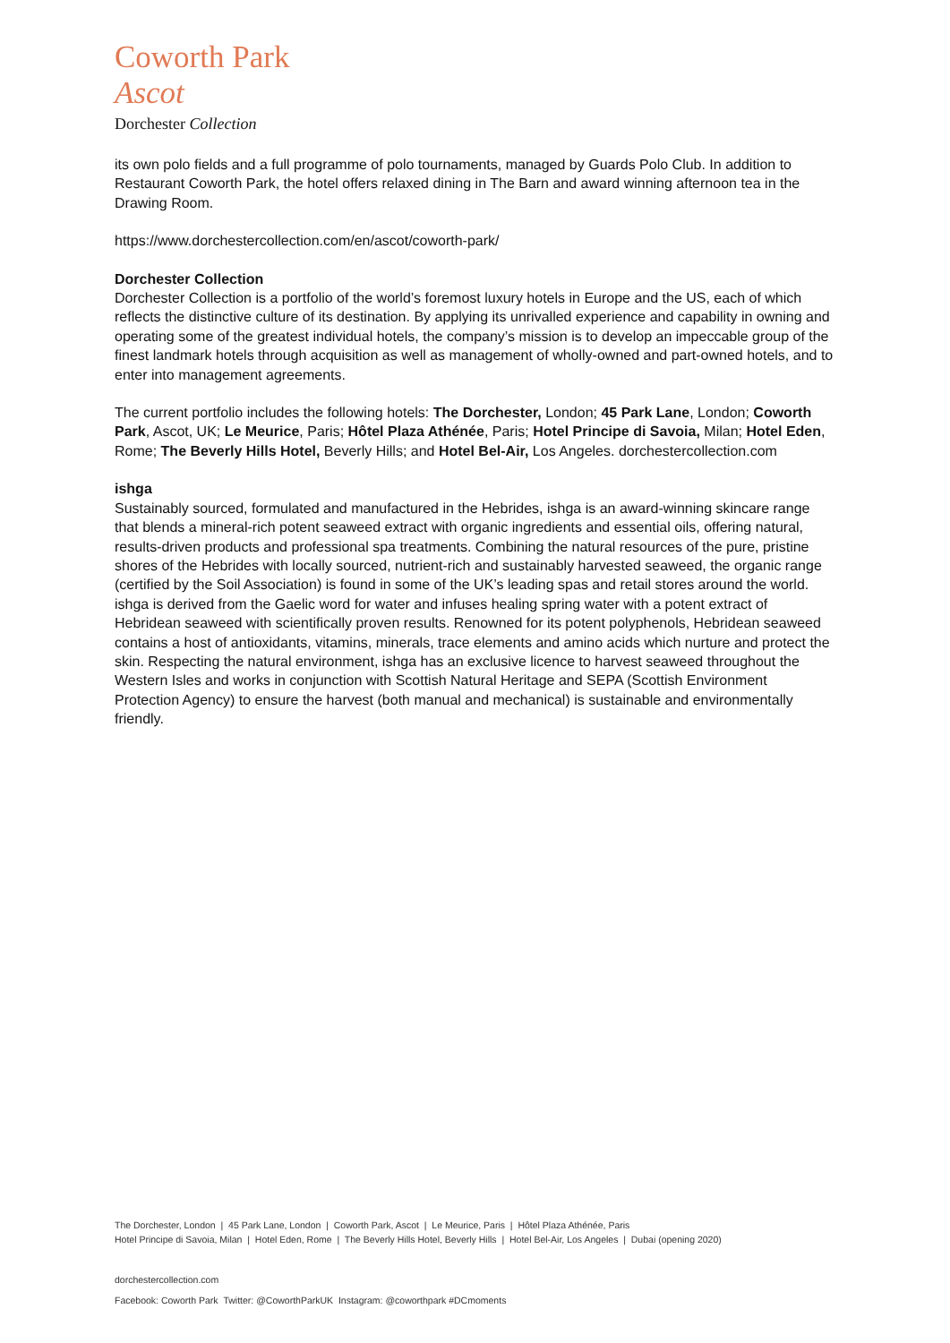Coworth Park
Ascot
Dorchester Collection
its own polo fields and a full programme of polo tournaments, managed by Guards Polo Club. In addition to Restaurant Coworth Park, the hotel offers relaxed dining in The Barn and award winning afternoon tea in the Drawing Room.
https://www.dorchestercollection.com/en/ascot/coworth-park/
Dorchester Collection
Dorchester Collection is a portfolio of the world’s foremost luxury hotels in Europe and the US, each of which reflects the distinctive culture of its destination. By applying its unrivalled experience and capability in owning and operating some of the greatest individual hotels, the company’s mission is to develop an impeccable group of the finest landmark hotels through acquisition as well as management of wholly-owned and part-owned hotels, and to enter into management agreements.
The current portfolio includes the following hotels: The Dorchester, London; 45 Park Lane, London; Coworth Park, Ascot, UK; Le Meurice, Paris; Hôtel Plaza Athénée, Paris; Hotel Principe di Savoia, Milan; Hotel Eden, Rome; The Beverly Hills Hotel, Beverly Hills; and Hotel Bel-Air, Los Angeles. dorchestercollection.com
ishga
Sustainably sourced, formulated and manufactured in the Hebrides, ishga is an award-winning skincare range that blends a mineral-rich potent seaweed extract with organic ingredients and essential oils, offering natural, results-driven products and professional spa treatments. Combining the natural resources of the pure, pristine shores of the Hebrides with locally sourced, nutrient-rich and sustainably harvested seaweed, the organic range (certified by the Soil Association) is found in some of the UK’s leading spas and retail stores around the world. ishga is derived from the Gaelic word for water and infuses healing spring water with a potent extract of Hebridean seaweed with scientifically proven results. Renowned for its potent polyphenols, Hebridean seaweed contains a host of antioxidants, vitamins, minerals, trace elements and amino acids which nurture and protect the skin. Respecting the natural environment, ishga has an exclusive licence to harvest seaweed throughout the Western Isles and works in conjunction with Scottish Natural Heritage and SEPA (Scottish Environment Protection Agency) to ensure the harvest (both manual and mechanical) is sustainable and environmentally friendly.
The Dorchester, London | 45 Park Lane, London | Coworth Park, Ascot | Le Meurice, Paris | Hôtel Plaza Athénée, Paris
Hotel Principe di Savoia, Milan | Hotel Eden, Rome | The Beverly Hills Hotel, Beverly Hills | Hotel Bel-Air, Los Angeles | Dubai (opening 2020)
dorchestercollection.com
Facebook: Coworth Park Twitter: @CoworthParkUK Instagram: @coworthpark #DCmoments